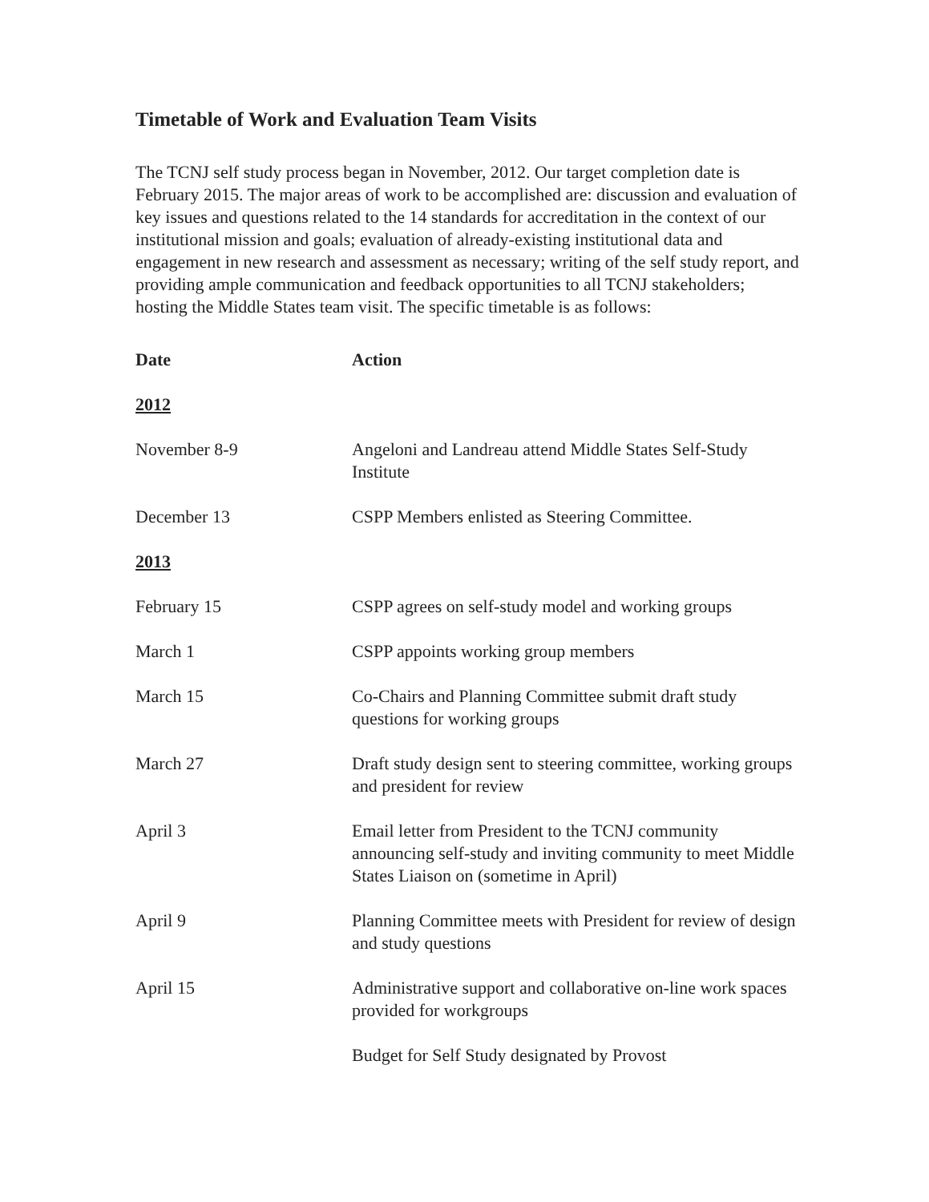Timetable of Work and Evaluation Team Visits
The TCNJ self study process began in November, 2012. Our target completion date is February 2015. The major areas of work to be accomplished are: discussion and evaluation of key issues and questions related to the 14 standards for accreditation in the context of our institutional mission and goals; evaluation of already-existing institutional data and engagement in new research and assessment as necessary; writing of the self study report, and providing ample communication and feedback opportunities to all TCNJ stakeholders; hosting the Middle States team visit. The specific timetable is as follows:
| Date | Action |
| --- | --- |
| 2012 | |
| November 8-9 | Angeloni and Landreau attend Middle States Self-Study Institute |
| December 13 | CSPP Members enlisted as Steering Committee. |
| 2013 | |
| February 15 | CSPP agrees on self-study model and working groups |
| March 1 | CSPP appoints working group members |
| March 15 | Co-Chairs and Planning Committee submit draft study questions for working groups |
| March 27 | Draft study design sent to steering committee, working groups and president for review |
| April 3 | Email letter from President to the TCNJ community announcing self-study and inviting community to meet Middle States Liaison on (sometime in April) |
| April 9 | Planning Committee meets with President for review of design and study questions |
| April 15 | Administrative support and collaborative on-line work spaces provided for workgroups |
| | Budget for Self Study designated by Provost |